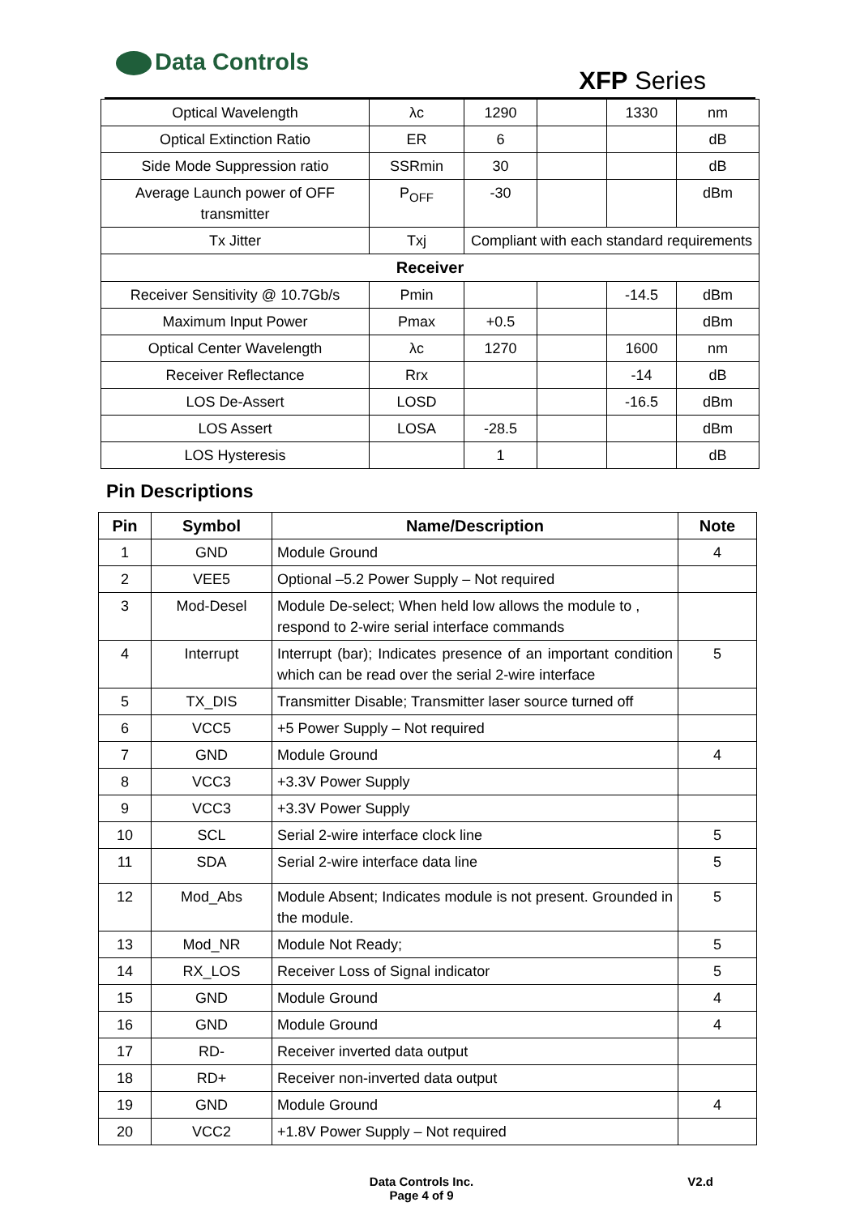Data Controls
XFP Series
| Optical Wavelength | λc | 1290 | | 1330 | nm |
| Optical Extinction Ratio | ER | 6 | | | dB |
| Side Mode Suppression ratio | SSRmin | 30 | | | dB |
| Average Launch power of OFF transmitter | P<sub>OFF</sub> | -30 | | | dBm |
| Tx Jitter | Txj | Compliant with each standard requirements | | | |
| Receiver | | | | | |
| Receiver Sensitivity @ 10.7Gb/s | Pmin | | | -14.5 | dBm |
| Maximum Input Power | Pmax | +0.5 | | | dBm |
| Optical Center Wavelength | λc | 1270 | | 1600 | nm |
| Receiver Reflectance | Rrx | | | -14 | dB |
| LOS De-Assert | LOSD | | | -16.5 | dBm |
| LOS Assert | LOSA | -28.5 | | | dBm |
| LOS Hysteresis | | 1 | | | dB |
Pin Descriptions
| Pin | Symbol | Name/Description | Note |
| --- | --- | --- | --- |
| 1 | GND | Module Ground | 4 |
| 2 | VEE5 | Optional –5.2 Power Supply – Not required | |
| 3 | Mod-Desel | Module De-select; When held low allows the module to , respond to 2-wire serial interface commands | |
| 4 | Interrupt | Interrupt (bar); Indicates presence of an important condition which can be read over the serial 2-wire interface | 5 |
| 5 | TX_DIS | Transmitter Disable; Transmitter laser source turned off | |
| 6 | VCC5 | +5 Power Supply – Not required | |
| 7 | GND | Module Ground | 4 |
| 8 | VCC3 | +3.3V Power Supply | |
| 9 | VCC3 | +3.3V Power Supply | |
| 10 | SCL | Serial 2-wire interface clock line | 5 |
| 11 | SDA | Serial 2-wire interface data line | 5 |
| 12 | Mod_Abs | Module Absent; Indicates module is not present. Grounded in the module. | 5 |
| 13 | Mod_NR | Module Not Ready; | 5 |
| 14 | RX_LOS | Receiver Loss of Signal indicator | 5 |
| 15 | GND | Module Ground | 4 |
| 16 | GND | Module Ground | 4 |
| 17 | RD- | Receiver inverted data output | |
| 18 | RD+ | Receiver non-inverted data output | |
| 19 | GND | Module Ground | 4 |
| 20 | VCC2 | +1.8V Power Supply – Not required | |
Data Controls Inc.
Page 4 of 9
V2.d